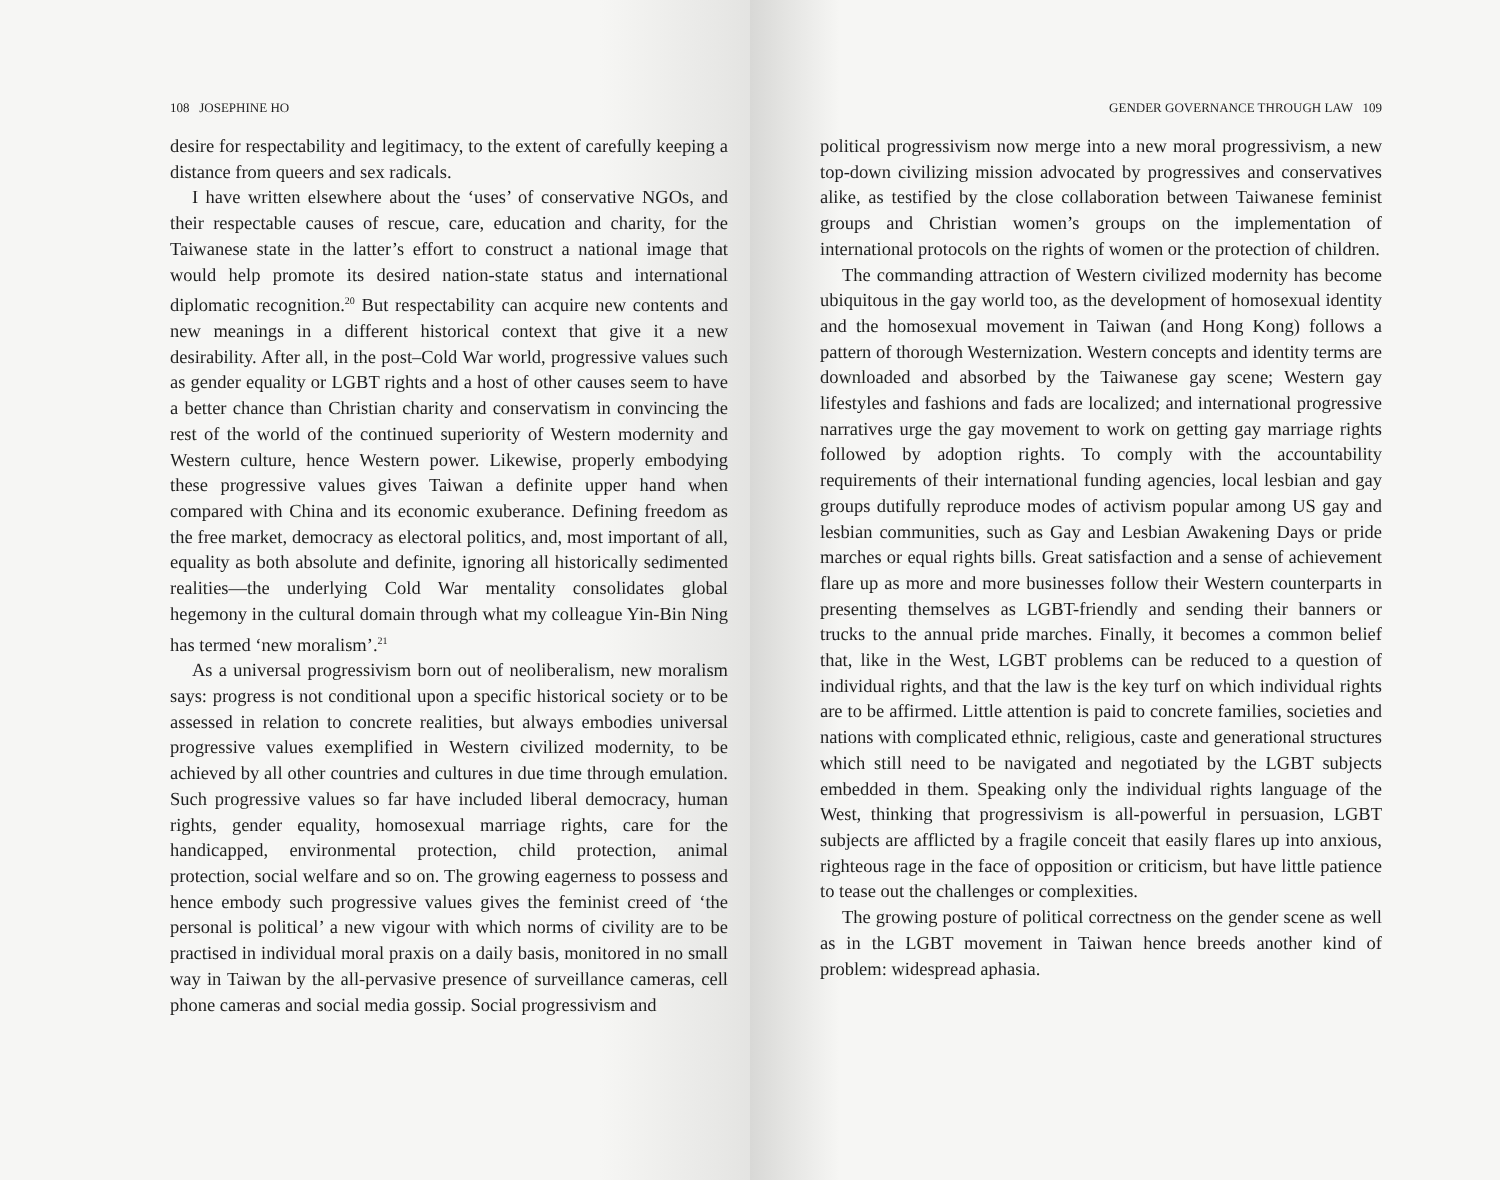108 JOSEPHINE HO
desire for respectability and legitimacy, to the extent of carefully keeping a distance from queers and sex radicals.
I have written elsewhere about the ‘uses’ of conservative NGOs, and their respectable causes of rescue, care, education and charity, for the Taiwanese state in the latter’s effort to construct a national image that would help promote its desired nation-state status and international diplomatic recognition.<sup>20</sup> But respectability can acquire new contents and new meanings in a different historical context that give it a new desirability. After all, in the post–Cold War world, progressive values such as gender equality or LGBT rights and a host of other causes seem to have a better chance than Christian charity and conservatism in convincing the rest of the world of the continued superiority of Western modernity and Western culture, hence Western power. Likewise, properly embodying these progressive values gives Taiwan a definite upper hand when compared with China and its economic exuberance. Defining freedom as the free market, democracy as electoral politics, and, most important of all, equality as both absolute and definite, ignoring all historically sedimented realities—the underlying Cold War mentality consolidates global hegemony in the cultural domain through what my colleague Yin-Bin Ning has termed ‘new moralism’.<sup>21</sup>
As a universal progressivism born out of neoliberalism, new moralism says: progress is not conditional upon a specific historical society or to be assessed in relation to concrete realities, but always embodies universal progressive values exemplified in Western civilized modernity, to be achieved by all other countries and cultures in due time through emulation. Such progressive values so far have included liberal democracy, human rights, gender equality, homosexual marriage rights, care for the handicapped, environmental protection, child protection, animal protection, social welfare and so on. The growing eagerness to possess and hence embody such progressive values gives the feminist creed of ‘the personal is political’ a new vigour with which norms of civility are to be practised in individual moral praxis on a daily basis, monitored in no small way in Taiwan by the all-pervasive presence of surveillance cameras, cell phone cameras and social media gossip. Social progressivism and
GENDER GOVERNANCE THROUGH LAW 109
political progressivism now merge into a new moral progressivism, a new top-down civilizing mission advocated by progressives and conservatives alike, as testified by the close collaboration between Taiwanese feminist groups and Christian women’s groups on the implementation of international protocols on the rights of women or the protection of children.
The commanding attraction of Western civilized modernity has become ubiquitous in the gay world too, as the development of homosexual identity and the homosexual movement in Taiwan (and Hong Kong) follows a pattern of thorough Westernization. Western concepts and identity terms are downloaded and absorbed by the Taiwanese gay scene; Western gay lifestyles and fashions and fads are localized; and international progressive narratives urge the gay movement to work on getting gay marriage rights followed by adoption rights. To comply with the accountability requirements of their international funding agencies, local lesbian and gay groups dutifully reproduce modes of activism popular among US gay and lesbian communities, such as Gay and Lesbian Awakening Days or pride marches or equal rights bills. Great satisfaction and a sense of achievement flare up as more and more businesses follow their Western counterparts in presenting themselves as LGBT-friendly and sending their banners or trucks to the annual pride marches. Finally, it becomes a common belief that, like in the West, LGBT problems can be reduced to a question of individual rights, and that the law is the key turf on which individual rights are to be affirmed. Little attention is paid to concrete families, societies and nations with complicated ethnic, religious, caste and generational structures which still need to be navigated and negotiated by the LGBT subjects embedded in them. Speaking only the individual rights language of the West, thinking that progressivism is all-powerful in persuasion, LGBT subjects are afflicted by a fragile conceit that easily flares up into anxious, righteous rage in the face of opposition or criticism, but have little patience to tease out the challenges or complexities.
The growing posture of political correctness on the gender scene as well as in the LGBT movement in Taiwan hence breeds another kind of problem: widespread aphasia.